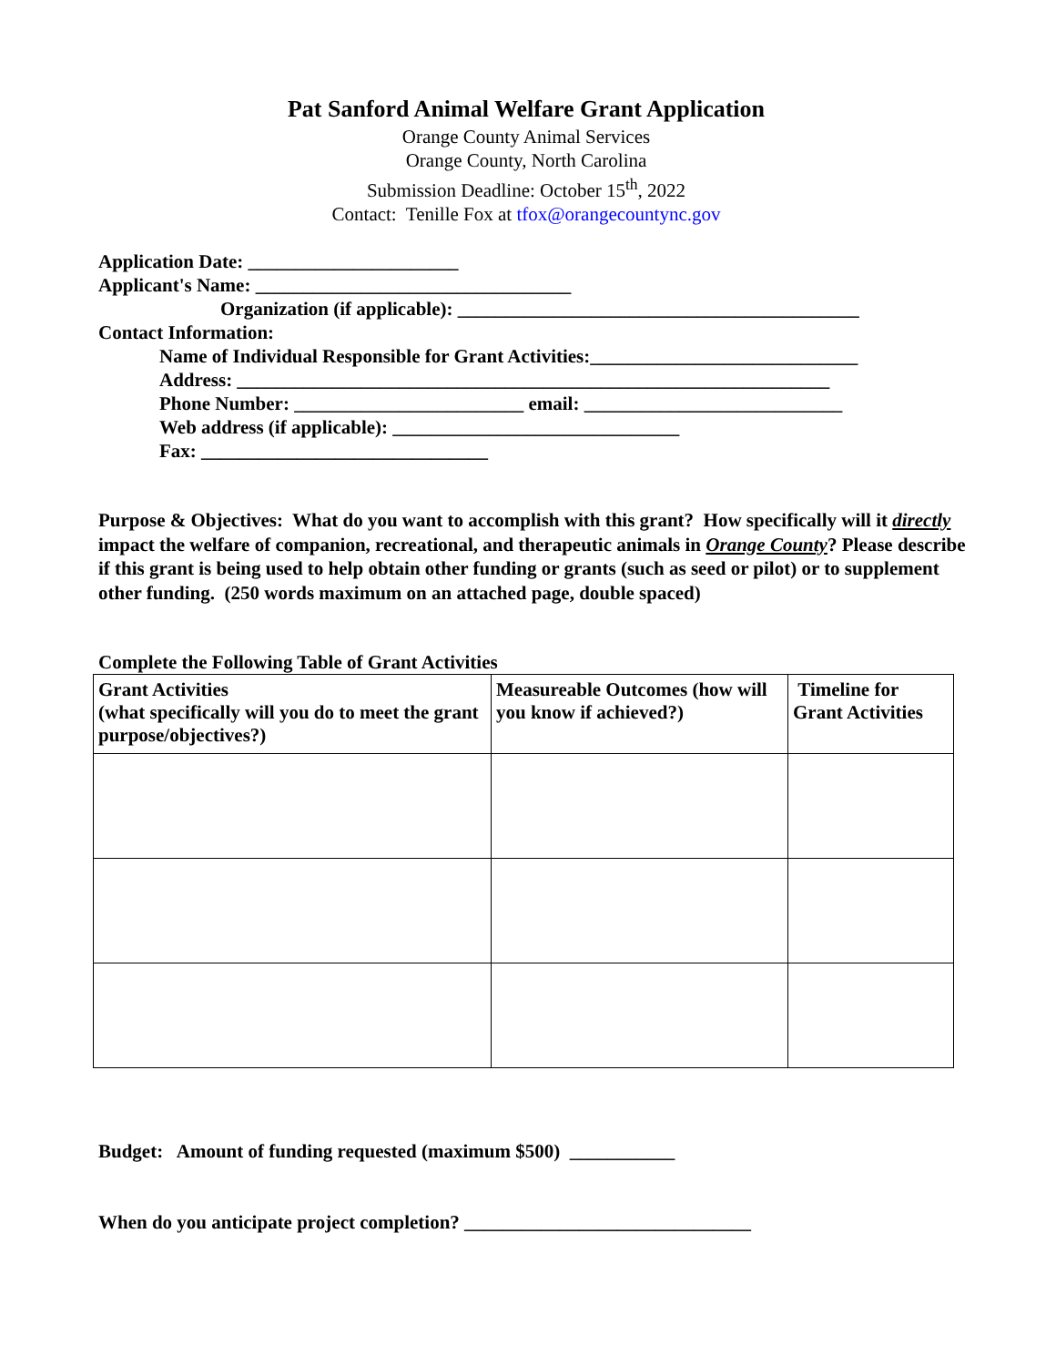Pat Sanford Animal Welfare Grant Application
Orange County Animal Services
Orange County, North Carolina
Submission Deadline: October 15<sup>th</sup>, 2022
Contact: Tenille Fox at tfox@orangecountync.gov
Application Date: ______________________
Applicant's Name: _________________________________
Organization (if applicable): __________________________________________
Contact Information:
Name of Individual Responsible for Grant Activities:____________________________
Address: ______________________________________________________________
Phone Number: ________________________ email: ___________________________
Web address (if applicable): ______________________________
Fax: ______________________________
Purpose & Objectives: What do you want to accomplish with this grant? How specifically will it directly impact the welfare of companion, recreational, and therapeutic animals in Orange County? Please describe if this grant is being used to help obtain other funding or grants (such as seed or pilot) or to supplement other funding. (250 words maximum on an attached page, double spaced)
Complete the Following Table of Grant Activities
| Grant Activities (what specifically will you do to meet the grant purpose/objectives?) | Measureable Outcomes (how will you know if achieved?) | Timeline for Grant Activities |
Budget: Amount of funding requested (maximum $500) ___________
When do you anticipate project completion? ______________________________